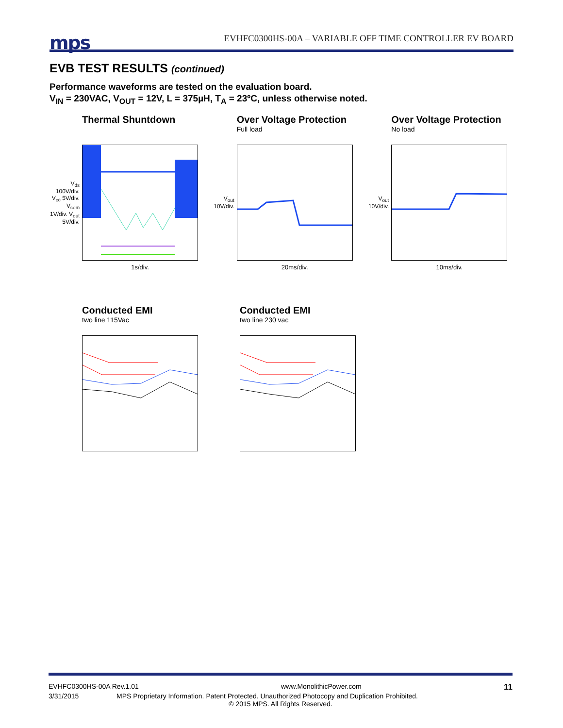mps
EVHFC0300HS-00A – VARIABLE OFF TIME CONTROLLER EV BOARD
EVB TEST RESULTS (continued)
Performance waveforms are tested on the evaluation board.
V<sub>IN</sub> = 230VAC, V<sub>OUT</sub> = 12V, L = 375µH, T<sub>A</sub> = 23ºC, unless otherwise noted.
Thermal Shuntdown
V<sub>ds</sub> 100V/div. V<sub>cc</sub> 5V/div. V<sub>com</sub> 1V/div. V<sub>out</sub> 5V/div.
1s/div.
Over Voltage Protection
Full load
V<sub>out</sub> 10V/div.
20ms/div.
Over Voltage Protection
No load
V<sub>out</sub> 10V/div.
10ms/div.
Conducted EMI
two line 115Vac
Conducted EMI
two line 230 vac
EVHFC0300HS-00A Rev.1.01 www.MonolithicPower.com 11
3/31/2015 MPS Proprietary Information. Patent Protected. Unauthorized Photocopy and Duplication Prohibited.
© 2015 MPS. All Rights Reserved.